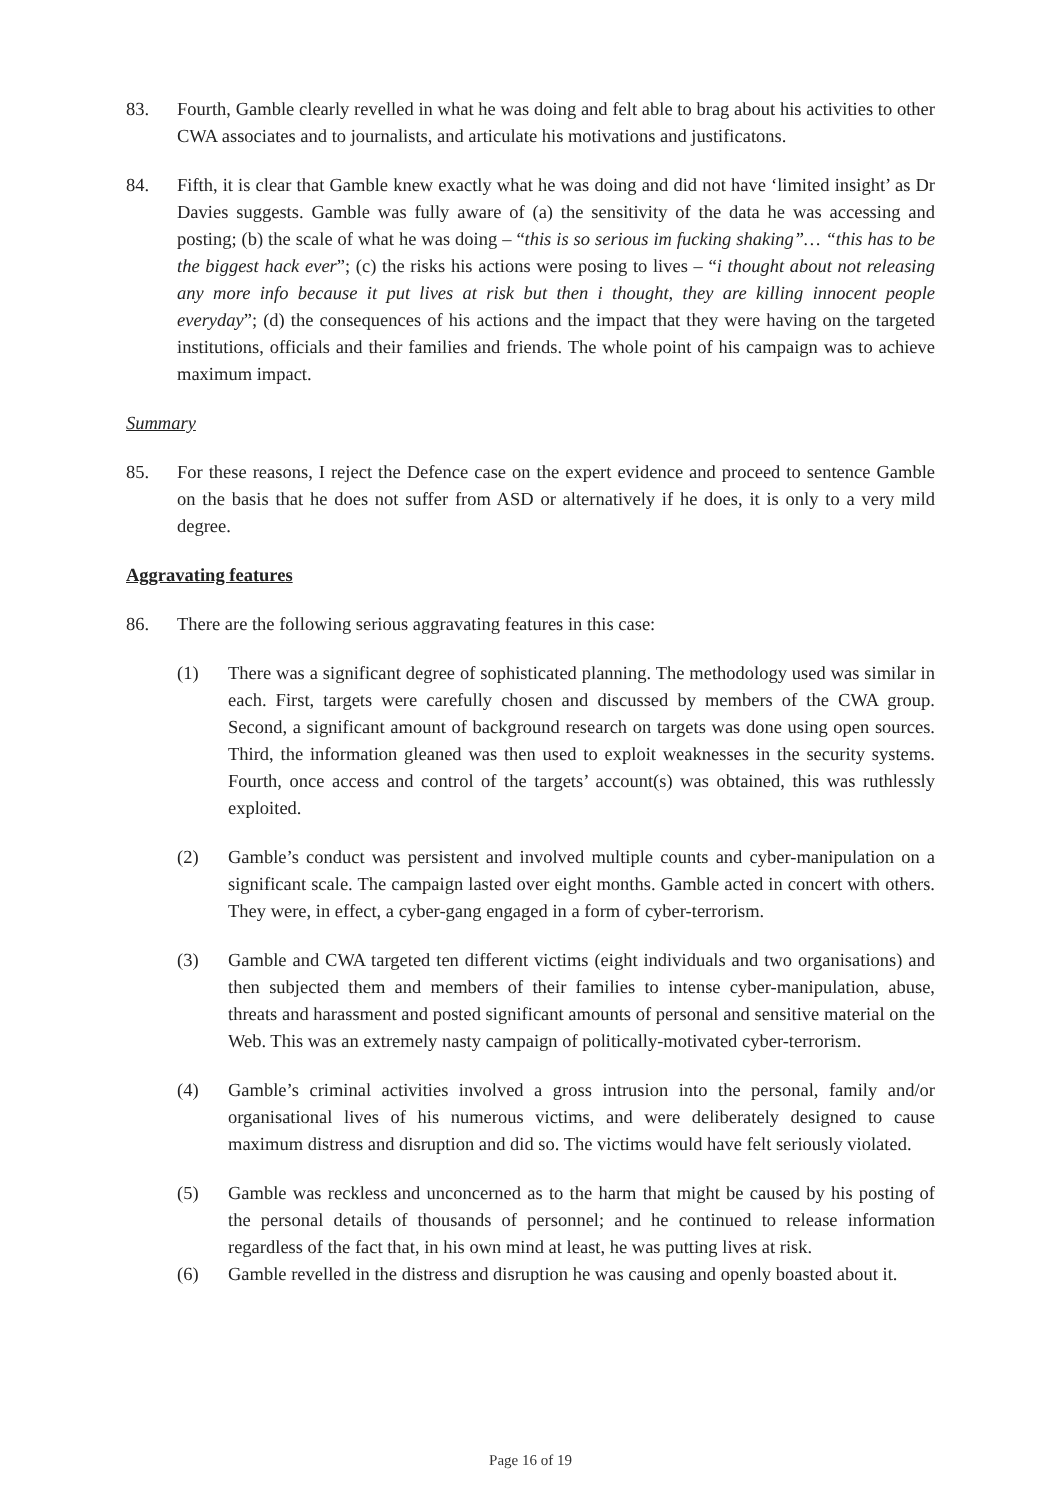83. Fourth, Gamble clearly revelled in what he was doing and felt able to brag about his activities to other CWA associates and to journalists, and articulate his motivations and justificatons.
84. Fifth, it is clear that Gamble knew exactly what he was doing and did not have ‘limited insight’ as Dr Davies suggests. Gamble was fully aware of (a) the sensitivity of the data he was accessing and posting; (b) the scale of what he was doing – “this is so serious im fucking shaking”… “this has to be the biggest hack ever”; (c) the risks his actions were posing to lives – “i thought about not releasing any more info because it put lives at risk but then i thought, they are killing innocent people everyday”; (d) the consequences of his actions and the impact that they were having on the targeted institutions, officials and their families and friends. The whole point of his campaign was to achieve maximum impact.
Summary
85. For these reasons, I reject the Defence case on the expert evidence and proceed to sentence Gamble on the basis that he does not suffer from ASD or alternatively if he does, it is only to a very mild degree.
Aggravating features
86. There are the following serious aggravating features in this case:
(1) There was a significant degree of sophisticated planning. The methodology used was similar in each. First, targets were carefully chosen and discussed by members of the CWA group. Second, a significant amount of background research on targets was done using open sources. Third, the information gleaned was then used to exploit weaknesses in the security systems. Fourth, once access and control of the targets’ account(s) was obtained, this was ruthlessly exploited.
(2) Gamble’s conduct was persistent and involved multiple counts and cyber-manipulation on a significant scale. The campaign lasted over eight months. Gamble acted in concert with others. They were, in effect, a cyber-gang engaged in a form of cyber-terrorism.
(3) Gamble and CWA targeted ten different victims (eight individuals and two organisations) and then subjected them and members of their families to intense cyber-manipulation, abuse, threats and harassment and posted significant amounts of personal and sensitive material on the Web. This was an extremely nasty campaign of politically-motivated cyber-terrorism.
(4) Gamble’s criminal activities involved a gross intrusion into the personal, family and/or organisational lives of his numerous victims, and were deliberately designed to cause maximum distress and disruption and did so. The victims would have felt seriously violated.
(5) Gamble was reckless and unconcerned as to the harm that might be caused by his posting of the personal details of thousands of personnel; and he continued to release information regardless of the fact that, in his own mind at least, he was putting lives at risk.
(6) Gamble revelled in the distress and disruption he was causing and openly boasted about it.
Page 16 of 19